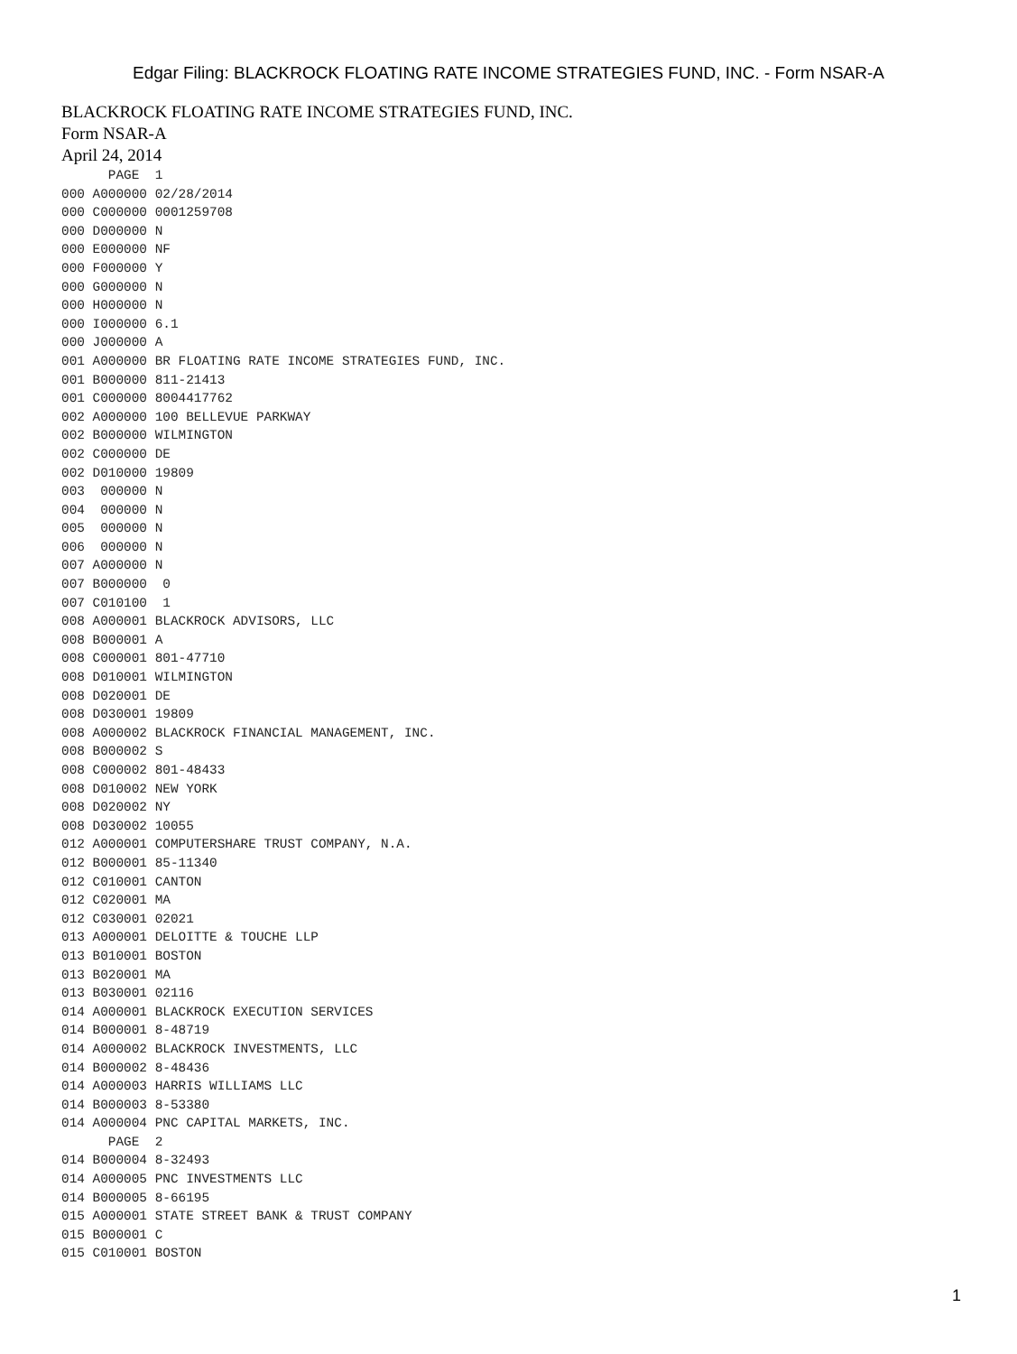Edgar Filing: BLACKROCK FLOATING RATE INCOME STRATEGIES FUND, INC. - Form NSAR-A
BLACKROCK FLOATING RATE INCOME STRATEGIES FUND, INC.
Form NSAR-A
April 24, 2014
      PAGE  1
000 A000000 02/28/2014
000 C000000 0001259708
000 D000000 N
000 E000000 NF
000 F000000 Y
000 G000000 N
000 H000000 N
000 I000000 6.1
000 J000000 A
001 A000000 BR FLOATING RATE INCOME STRATEGIES FUND, INC.
001 B000000 811-21413
001 C000000 8004417762
002 A000000 100 BELLEVUE PARKWAY
002 B000000 WILMINGTON
002 C000000 DE
002 D010000 19809
003  000000 N
004  000000 N
005  000000 N
006  000000 N
007 A000000 N
007 B000000  0
007 C010100  1
008 A000001 BLACKROCK ADVISORS, LLC
008 B000001 A
008 C000001 801-47710
008 D010001 WILMINGTON
008 D020001 DE
008 D030001 19809
008 A000002 BLACKROCK FINANCIAL MANAGEMENT, INC.
008 B000002 S
008 C000002 801-48433
008 D010002 NEW YORK
008 D020002 NY
008 D030002 10055
012 A000001 COMPUTERSHARE TRUST COMPANY, N.A.
012 B000001 85-11340
012 C010001 CANTON
012 C020001 MA
012 C030001 02021
013 A000001 DELOITTE & TOUCHE LLP
013 B010001 BOSTON
013 B020001 MA
013 B030001 02116
014 A000001 BLACKROCK EXECUTION SERVICES
014 B000001 8-48719
014 A000002 BLACKROCK INVESTMENTS, LLC
014 B000002 8-48436
014 A000003 HARRIS WILLIAMS LLC
014 B000003 8-53380
014 A000004 PNC CAPITAL MARKETS, INC.
      PAGE  2
014 B000004 8-32493
014 A000005 PNC INVESTMENTS LLC
014 B000005 8-66195
015 A000001 STATE STREET BANK & TRUST COMPANY
015 B000001 C
015 C010001 BOSTON
1